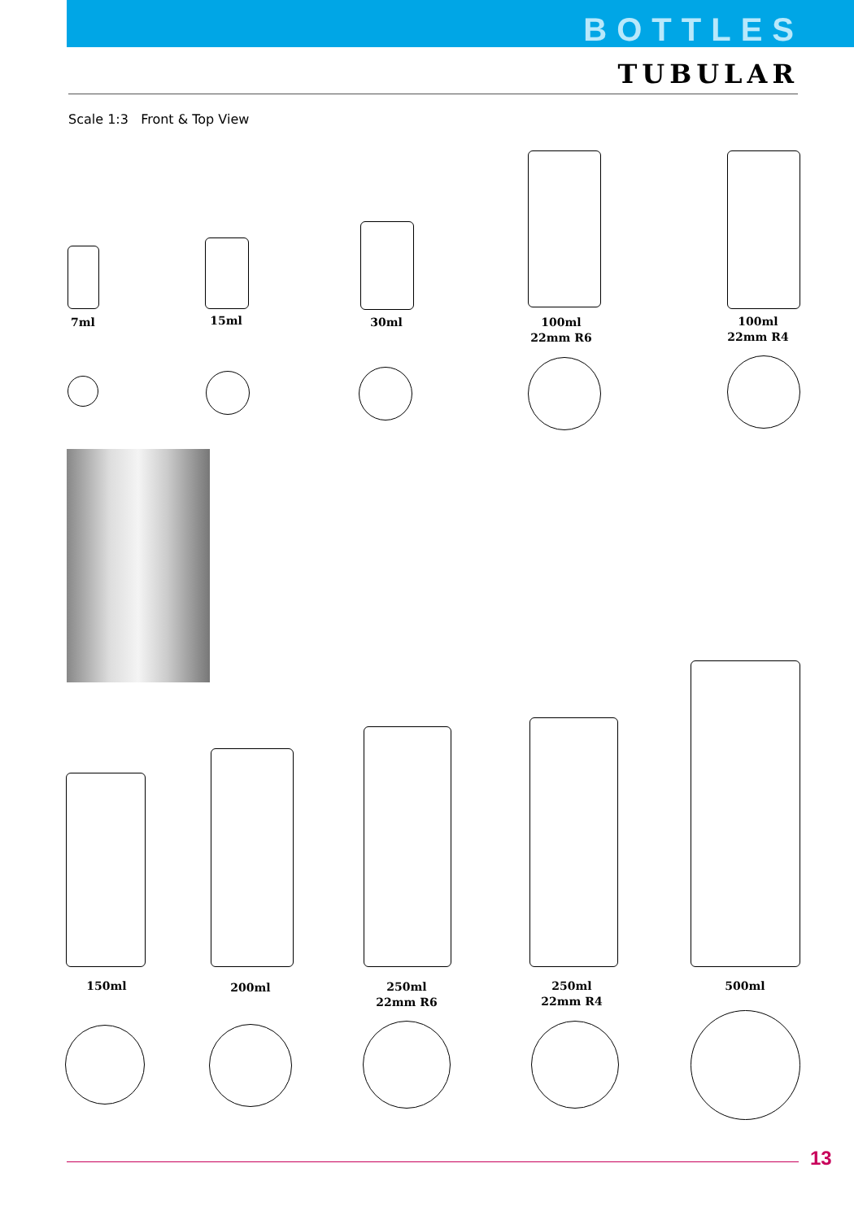BOTTLES
TUBULAR
Scale 1:3 Front & Top View
7ml 15ml 30ml
100ml
22mm R6
100ml
22mm R4
150ml 200ml
250ml
22mm R6
250ml
22mm R4
500ml
13